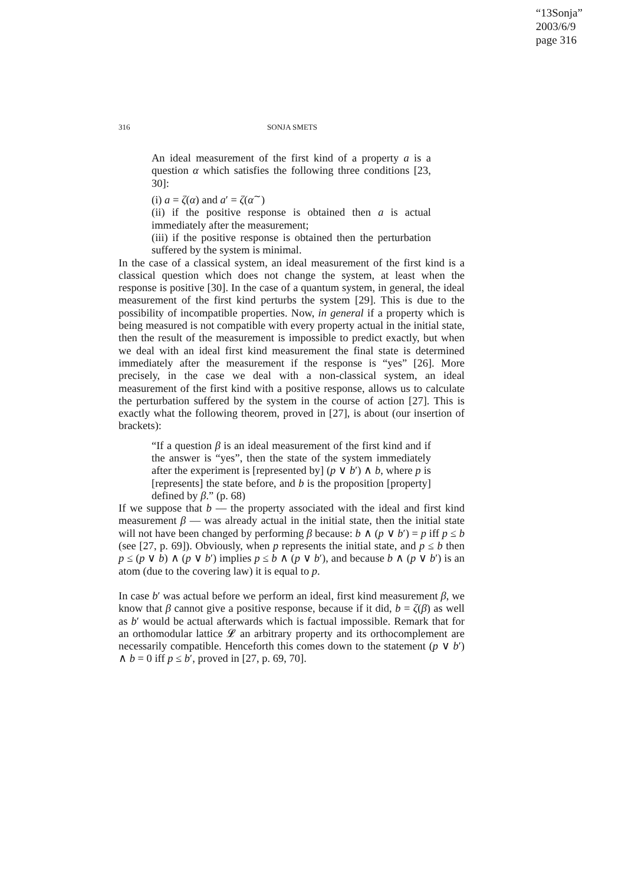“13Sonja”
2003/6/9
page 316
316 SONJA SMETS
An ideal measurement of the first kind of a property a is a question α which satisfies the following three conditions [23, 30]:
(i) a = ζ(α) and a′ = ζ(α<sup>∼</sup>)
(ii) if the positive response is obtained then a is actual immediately after the measurement;
(iii) if the positive response is obtained then the perturbation suffered by the system is minimal.
In the case of a classical system, an ideal measurement of the first kind is a classical question which does not change the system, at least when the response is positive [30]. In the case of a quantum system, in general, the ideal measurement of the first kind perturbs the system [29]. This is due to the possibility of incompatible properties. Now, in general if a property which is being measured is not compatible with every property actual in the initial state, then the result of the measurement is impossible to predict exactly, but when we deal with an ideal first kind measurement the final state is determined immediately after the measurement if the response is “yes” [26]. More precisely, in the case we deal with a non-classical system, an ideal measurement of the first kind with a positive response, allows us to calculate the perturbation suffered by the system in the course of action [27]. This is exactly what the following theorem, proved in [27], is about (our insertion of brackets):
“If a question β is an ideal measurement of the first kind and if the answer is “yes”, then the state of the system immediately after the experiment is [represented by] (p ∨ b′) ∧ b, where p is [represents] the state before, and b is the proposition [property] defined by β.” (p. 68)
If we suppose that b — the property associated with the ideal and first kind measurement β — was already actual in the initial state, then the initial state will not have been changed by performing β because: b ∧ (p ∨ b′) = p iff p ≤ b (see [27, p. 69]). Obviously, when p represents the initial state, and p ≤ b then p ≤ (p ∨ b) ∧ (p ∨ b′) implies p ≤ b ∧ (p ∨ b′), and because b ∧ (p ∨ b′) is an atom (due to the covering law) it is equal to p.
In case b′ was actual before we perform an ideal, first kind measurement β, we know that β cannot give a positive response, because if it did, b = ζ(β) as well as b′ would be actual afterwards which is factual impossible. Remark that for an orthomodular lattice 𝓛 an arbitrary property and its orthocomplement are necessarily compatible. Henceforth this comes down to the statement (p ∨ b′) ∧ b = 0 iff p ≤ b′, proved in [27, p. 69, 70].